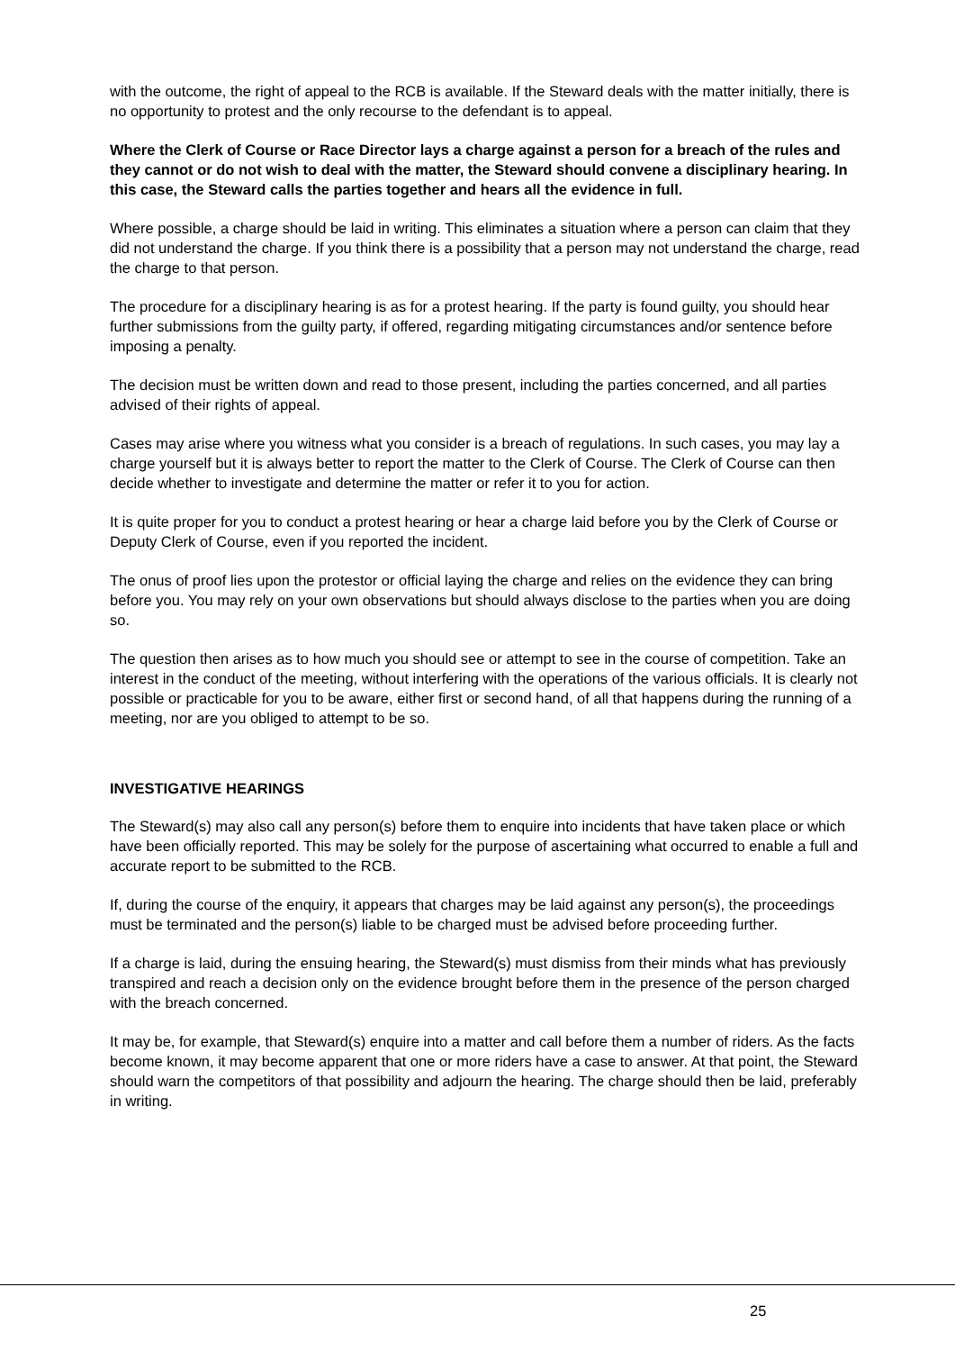with the outcome, the right of appeal to the RCB is available. If the Steward deals with the matter initially, there is no opportunity to protest and the only recourse to the defendant is to appeal.
Where the Clerk of Course or Race Director lays a charge against a person for a breach of the rules and they cannot or do not wish to deal with the matter, the Steward should convene a disciplinary hearing. In this case, the Steward calls the parties together and hears all the evidence in full.
Where possible, a charge should be laid in writing. This eliminates a situation where a person can claim that they did not understand the charge. If you think there is a possibility that a person may not understand the charge, read the charge to that person.
The procedure for a disciplinary hearing is as for a protest hearing. If the party is found guilty, you should hear further submissions from the guilty party, if offered, regarding mitigating circumstances and/or sentence before imposing a penalty.
The decision must be written down and read to those present, including the parties concerned, and all parties advised of their rights of appeal.
Cases may arise where you witness what you consider is a breach of regulations. In such cases, you may lay a charge yourself but it is always better to report the matter to the Clerk of Course. The Clerk of Course can then decide whether to investigate and determine the matter or refer it to you for action.
It is quite proper for you to conduct a protest hearing or hear a charge laid before you by the Clerk of Course or Deputy Clerk of Course, even if you reported the incident.
The onus of proof lies upon the protestor or official laying the charge and relies on the evidence they can bring before you. You may rely on your own observations but should always disclose to the parties when you are doing so.
The question then arises as to how much you should see or attempt to see in the course of competition. Take an interest in the conduct of the meeting, without interfering with the operations of the various officials. It is clearly not possible or practicable for you to be aware, either first or second hand, of all that happens during the running of a meeting, nor are you obliged to attempt to be so.
INVESTIGATIVE HEARINGS
The Steward(s) may also call any person(s) before them to enquire into incidents that have taken place or which have been officially reported. This may be solely for the purpose of ascertaining what occurred to enable a full and accurate report to be submitted to the RCB.
If, during the course of the enquiry, it appears that charges may be laid against any person(s), the proceedings must be terminated and the person(s) liable to be charged must be advised before proceeding further.
If a charge is laid, during the ensuing hearing, the Steward(s) must dismiss from their minds what has previously transpired and reach a decision only on the evidence brought before them in the presence of the person charged with the breach concerned.
It may be, for example, that Steward(s) enquire into a matter and call before them a number of riders. As the facts become known, it may become apparent that one or more riders have a case to answer. At that point, the Steward should warn the competitors of that possibility and adjourn the hearing. The charge should then be laid, preferably in writing.
25